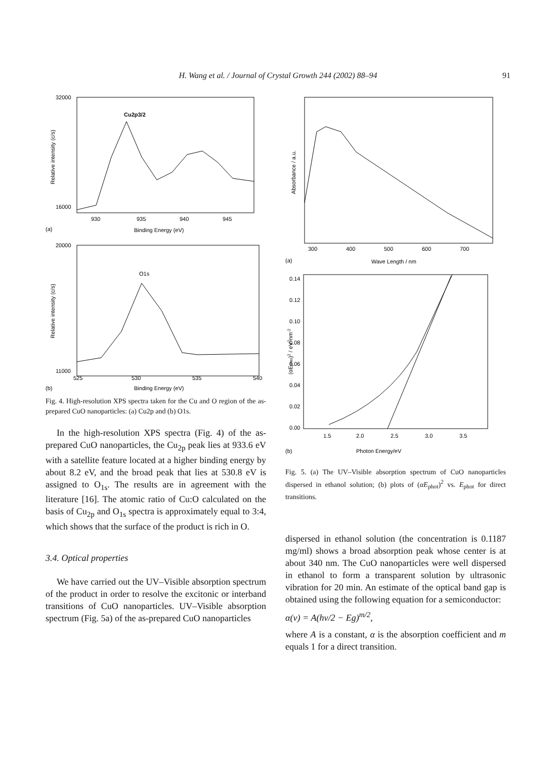H. Wang et al. / Journal of Crystal Growth 244 (2002) 88–94 91
32000
16000
Cu2p3/2
930
935
940
945
(a)
Binding Energy (eV)
Relative intensity (c/s)
20000
11000
O1s
525
530
535
540
(b)
Binding Energy (eV)
Relative intensity (c/s)
Fig. 4. High-resolution XPS spectra taken for the Cu and O region of the as-prepared CuO nanoparticles: (a) Cu2p and (b) O1s.
In the high-resolution XPS spectra (Fig. 4) of the as-prepared CuO nanoparticles, the Cu<sub>2p</sub> peak lies at 933.6 eV with a satellite feature located at a higher binding energy by about 8.2 eV, and the broad peak that lies at 530.8 eV is assigned to O<sub>1s</sub>. The results are in agreement with the literature [16]. The atomic ratio of Cu:O calculated on the basis of Cu<sub>2p</sub> and O<sub>1s</sub> spectra is approximately equal to 3:4, which shows that the surface of the product is rich in O.
3.4. Optical properties
We have carried out the UV–Visible absorption spectrum of the product in order to resolve the excitonic or interband transitions of CuO nanoparticles. UV–Visible absorption spectrum (Fig. 5a) of the as-prepared CuO nanoparticles
300
400
500
600
700
(a)
Wave Length / nm
Absorbance / a.u.
0.14
0.12
0.10
0.08
0.06
0.04
0.02
0.00
1.5
2.0
2.5
3.0
3.5
(b)
Photon Energy/eV
(αEphto)2 / eV2nm-2
Fig. 5. (a) The UV–Visible absorption spectrum of CuO nanoparticles dispersed in ethanol solution; (b) plots of (αE<sub>phot</sub>)<sup>2</sup> vs. E<sub>phot</sub> for direct transitions.
dispersed in ethanol solution (the concentration is 0.1187 mg/ml) shows a broad absorption peak whose center is at about 340 nm. The CuO nanoparticles were well dispersed in ethanol to form a transparent solution by ultrasonic vibration for 20 min. An estimate of the optical band gap is obtained using the following equation for a semiconductor:
α(v) = A(hv/2 − Eg)<sup>m/2</sup>,
where A is a constant, α is the absorption coefficient and m equals 1 for a direct transition.